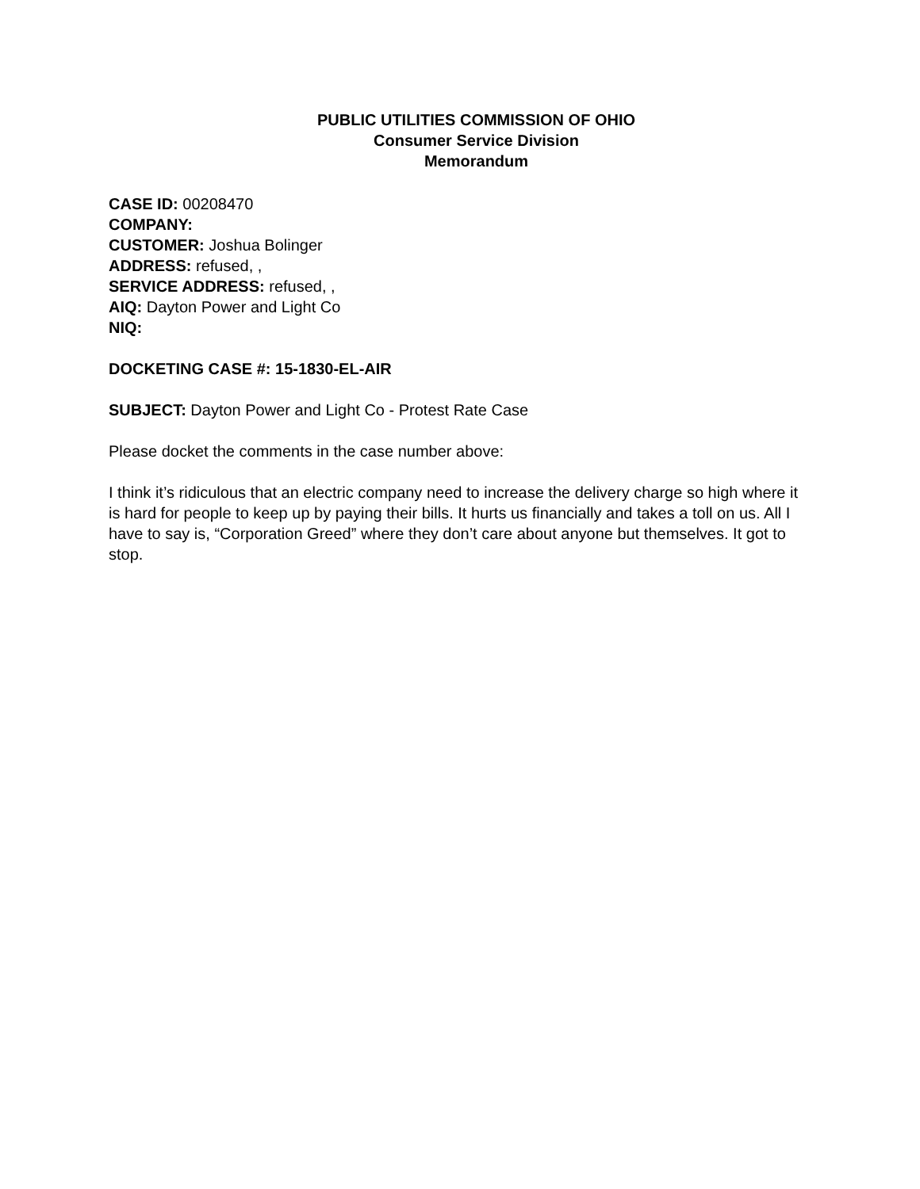PUBLIC UTILITIES COMMISSION OF OHIO
Consumer Service Division
Memorandum
CASE ID: 00208470
COMPANY:
CUSTOMER: Joshua Bolinger
ADDRESS: refused, ,
SERVICE ADDRESS: refused, ,
AIQ: Dayton Power and Light Co
NIQ:
DOCKETING CASE #: 15-1830-EL-AIR
SUBJECT: Dayton Power and Light Co - Protest Rate Case
Please docket the comments in the case number above:
I think it’s ridiculous that an electric company need to increase the delivery charge so high where it is hard for people to keep up by paying their bills. It hurts us financially and takes a toll on us. All I have to say is, “Corporation Greed” where they don’t care about anyone but themselves. It got to stop.